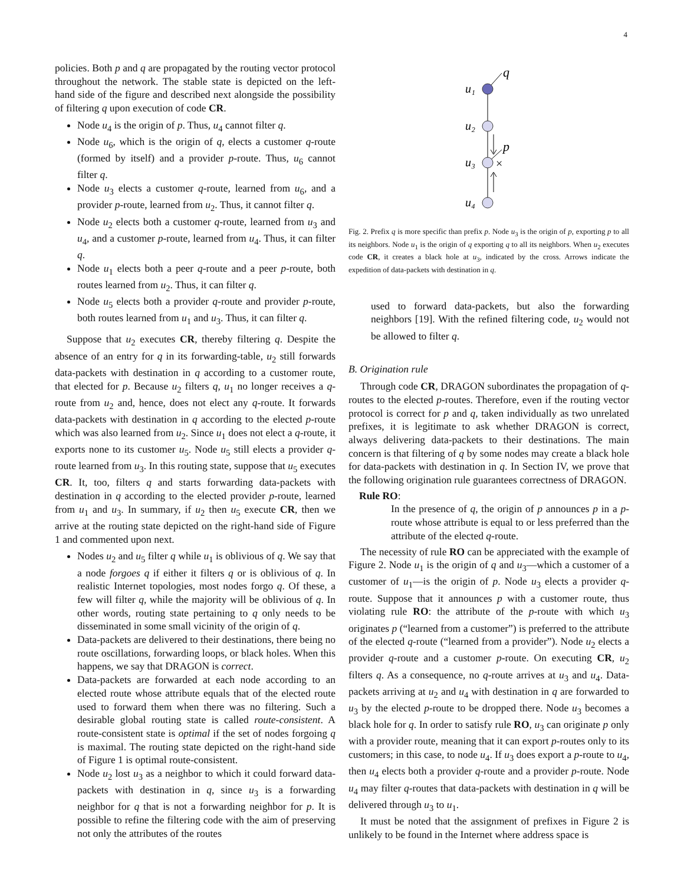4
policies. Both p and q are propagated by the routing vector protocol throughout the network. The stable state is depicted on the left-hand side of the figure and described next alongside the possibility of filtering q upon execution of code CR.
Node u<sub>4</sub> is the origin of p. Thus, u<sub>4</sub> cannot filter q.
Node u<sub>6</sub>, which is the origin of q, elects a customer q-route (formed by itself) and a provider p-route. Thus, u<sub>6</sub> cannot filter q.
Node u<sub>3</sub> elects a customer q-route, learned from u<sub>6</sub>, and a provider p-route, learned from u<sub>2</sub>. Thus, it cannot filter q.
Node u<sub>2</sub> elects both a customer q-route, learned from u<sub>3</sub> and u<sub>4</sub>, and a customer p-route, learned from u<sub>4</sub>. Thus, it can filter q.
Node u<sub>1</sub> elects both a peer q-route and a peer p-route, both routes learned from u<sub>2</sub>. Thus, it can filter q.
Node u<sub>5</sub> elects both a provider q-route and provider p-route, both routes learned from u<sub>1</sub> and u<sub>3</sub>. Thus, it can filter q.
Suppose that u<sub>2</sub> executes CR, thereby filtering q. Despite the absence of an entry for q in its forwarding-table, u<sub>2</sub> still forwards data-packets with destination in q according to a customer route, that elected for p. Because u<sub>2</sub> filters q, u<sub>1</sub> no longer receives a q-route from u<sub>2</sub> and, hence, does not elect any q-route. It forwards data-packets with destination in q according to the elected p-route which was also learned from u<sub>2</sub>. Since u<sub>1</sub> does not elect a q-route, it exports none to its customer u<sub>5</sub>. Node u<sub>5</sub> still elects a provider q-route learned from u<sub>3</sub>. In this routing state, suppose that u<sub>5</sub> executes CR. It, too, filters q and starts forwarding data-packets with destination in q according to the elected provider p-route, learned from u<sub>1</sub> and u<sub>3</sub>. In summary, if u<sub>2</sub> then u<sub>5</sub> execute CR, then we arrive at the routing state depicted on the right-hand side of Figure 1 and commented upon next.
Nodes u<sub>2</sub> and u<sub>5</sub> filter q while u<sub>1</sub> is oblivious of q. We say that a node forgoes q if either it filters q or is oblivious of q. In realistic Internet topologies, most nodes forgo q. Of these, a few will filter q, while the majority will be oblivious of q. In other words, routing state pertaining to q only needs to be disseminated in some small vicinity of the origin of q.
Data-packets are delivered to their destinations, there being no route oscillations, forwarding loops, or black holes. When this happens, we say that DRAGON is correct.
Data-packets are forwarded at each node according to an elected route whose attribute equals that of the elected route used to forward them when there was no filtering. Such a desirable global routing state is called route-consistent. A route-consistent state is optimal if the set of nodes forgoing q is maximal. The routing state depicted on the right-hand side of Figure 1 is optimal route-consistent.
Node u<sub>2</sub> lost u<sub>3</sub> as a neighbor to which it could forward data-packets with destination in q, since u<sub>3</sub> is a forwarding neighbor for q that is not a forwarding neighbor for p. It is possible to refine the filtering code with the aim of preserving not only the attributes of the routes
u₁
u₂
u₃
u₄
q
p
×
Fig. 2. Prefix q is more specific than prefix p. Node u<sub>3</sub> is the origin of p, exporting p to all its neighbors. Node u<sub>1</sub> is the origin of q exporting q to all its neighbors. When u<sub>2</sub> executes code CR, it creates a black hole at u<sub>3</sub>, indicated by the cross. Arrows indicate the expedition of data-packets with destination in q.
used to forward data-packets, but also the forwarding neighbors [19]. With the refined filtering code, u<sub>2</sub> would not be allowed to filter q.
B. Origination rule
Through code CR, DRAGON subordinates the propagation of q-routes to the elected p-routes. Therefore, even if the routing vector protocol is correct for p and q, taken individually as two unrelated prefixes, it is legitimate to ask whether DRAGON is correct, always delivering data-packets to their destinations. The main concern is that filtering of q by some nodes may create a black hole for data-packets with destination in q. In Section IV, we prove that the following origination rule guarantees correctness of DRAGON.
Rule RO:
In the presence of q, the origin of p announces p in a p-route whose attribute is equal to or less preferred than the attribute of the elected q-route.
The necessity of rule RO can be appreciated with the example of Figure 2. Node u<sub>1</sub> is the origin of q and u<sub>3</sub>—which a customer of a customer of u<sub>1</sub>—is the origin of p. Node u<sub>3</sub> elects a provider q-route. Suppose that it announces p with a customer route, thus violating rule RO: the attribute of the p-route with which u<sub>3</sub> originates p (“learned from a customer”) is preferred to the attribute of the elected q-route (“learned from a provider”). Node u<sub>2</sub> elects a provider q-route and a customer p-route. On executing CR, u<sub>2</sub> filters q. As a consequence, no q-route arrives at u<sub>3</sub> and u<sub>4</sub>. Data-packets arriving at u<sub>2</sub> and u<sub>4</sub> with destination in q are forwarded to u<sub>3</sub> by the elected p-route to be dropped there. Node u<sub>3</sub> becomes a black hole for q. In order to satisfy rule RO, u<sub>3</sub> can originate p only with a provider route, meaning that it can export p-routes only to its customers; in this case, to node u<sub>4</sub>. If u<sub>3</sub> does export a p-route to u<sub>4</sub>, then u<sub>4</sub> elects both a provider q-route and a provider p-route. Node u<sub>4</sub> may filter q-routes that data-packets with destination in q will be delivered through u<sub>3</sub> to u<sub>1</sub>.
It must be noted that the assignment of prefixes in Figure 2 is unlikely to be found in the Internet where address space is